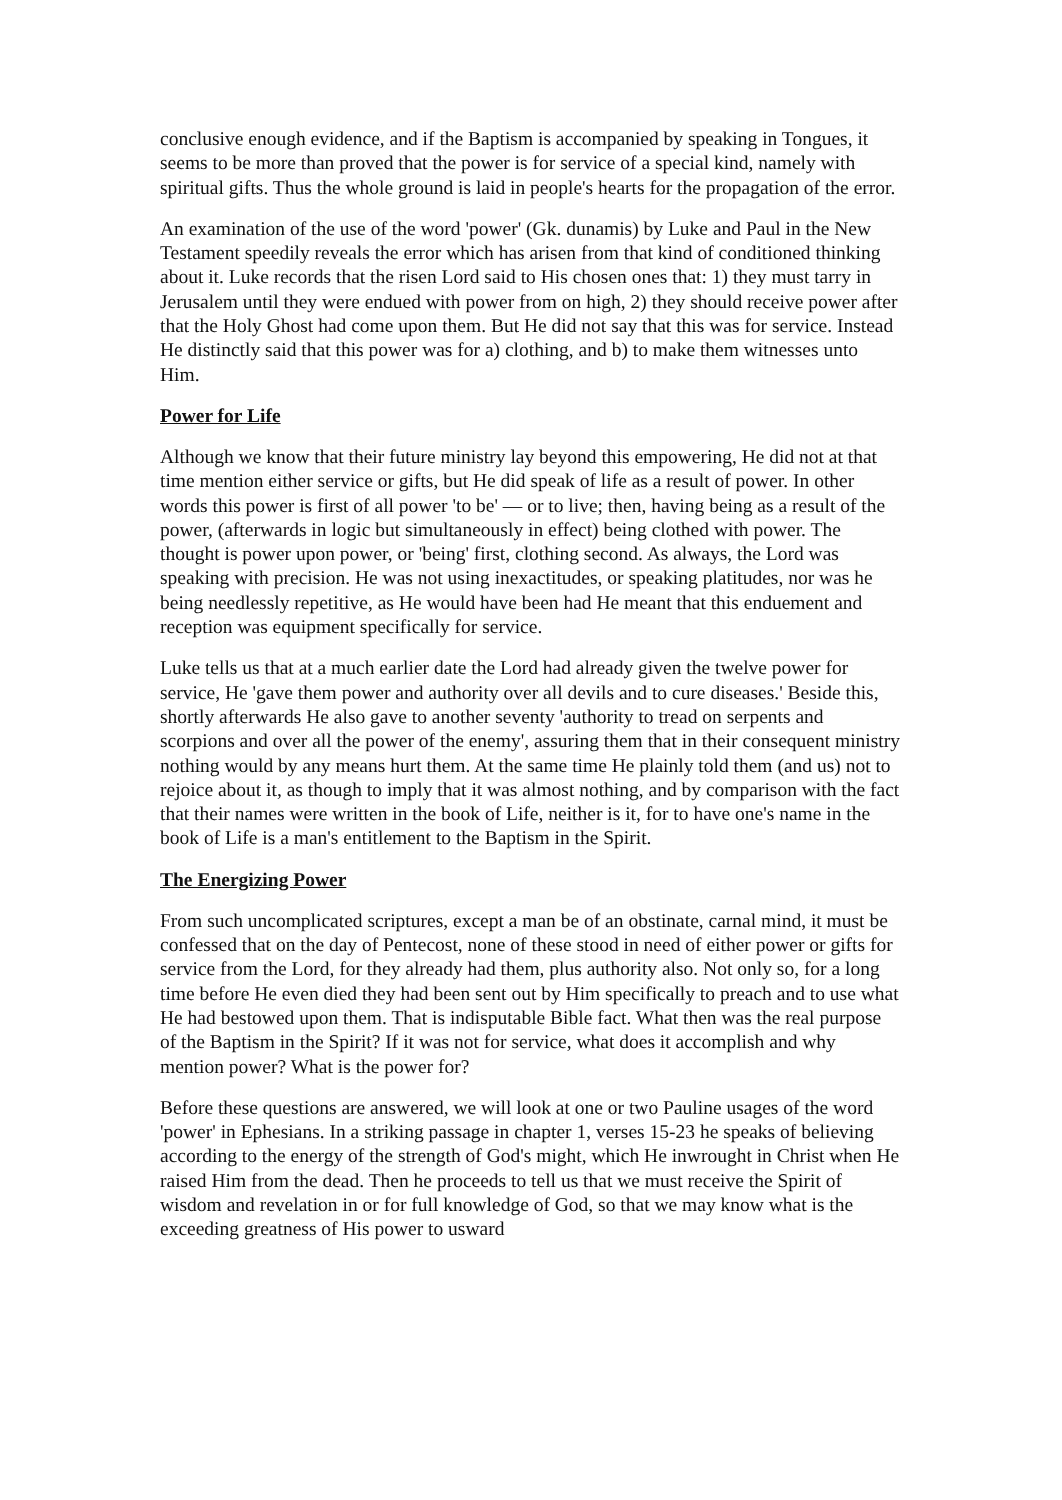conclusive enough evidence, and if the Baptism is accompanied by speaking in Tongues, it seems to be more than proved that the power is for service of a special kind, namely with spiritual gifts. Thus the whole ground is laid in people's hearts for the propagation of the error.
An examination of the use of the word 'power' (Gk. dunamis) by Luke and Paul in the New Testament speedily reveals the error which has arisen from that kind of conditioned thinking about it. Luke records that the risen Lord said to His chosen ones that: 1) they must tarry in Jerusalem until they were endued with power from on high, 2) they should receive power after that the Holy Ghost had come upon them. But He did not say that this was for service. Instead He distinctly said that this power was for a) clothing, and b) to make them witnesses unto Him.
Power for Life
Although we know that their future ministry lay beyond this empowering, He did not at that time mention either service or gifts, but He did speak of life as a result of power. In other words this power is first of all power 'to be' — or to live; then, having being as a result of the power, (afterwards in logic but simultaneously in effect) being clothed with power. The thought is power upon power, or 'being' first, clothing second. As always, the Lord was speaking with precision. He was not using inexactitudes, or speaking platitudes, nor was he being needlessly repetitive, as He would have been had He meant that this enduement and reception was equipment specifically for service.
Luke tells us that at a much earlier date the Lord had already given the twelve power for service, He 'gave them power and authority over all devils and to cure diseases.' Beside this, shortly afterwards He also gave to another seventy 'authority to tread on serpents and scorpions and over all the power of the enemy', assuring them that in their consequent ministry nothing would by any means hurt them. At the same time He plainly told them (and us) not to rejoice about it, as though to imply that it was almost nothing, and by comparison with the fact that their names were written in the book of Life, neither is it, for to have one's name in the book of Life is a man's entitlement to the Baptism in the Spirit.
The Energizing Power
From such uncomplicated scriptures, except a man be of an obstinate, carnal mind, it must be confessed that on the day of Pentecost, none of these stood in need of either power or gifts for service from the Lord, for they already had them, plus authority also. Not only so, for a long time before He even died they had been sent out by Him specifically to preach and to use what He had bestowed upon them. That is indisputable Bible fact. What then was the real purpose of the Baptism in the Spirit? If it was not for service, what does it accomplish and why mention power? What is the power for?
Before these questions are answered, we will look at one or two Pauline usages of the word 'power' in Ephesians. In a striking passage in chapter 1, verses 15-23 he speaks of believing according to the energy of the strength of God's might, which He inwrought in Christ when He raised Him from the dead. Then he proceeds to tell us that we must receive the Spirit of wisdom and revelation in or for full knowledge of God, so that we may know what is the exceeding greatness of His power to usward